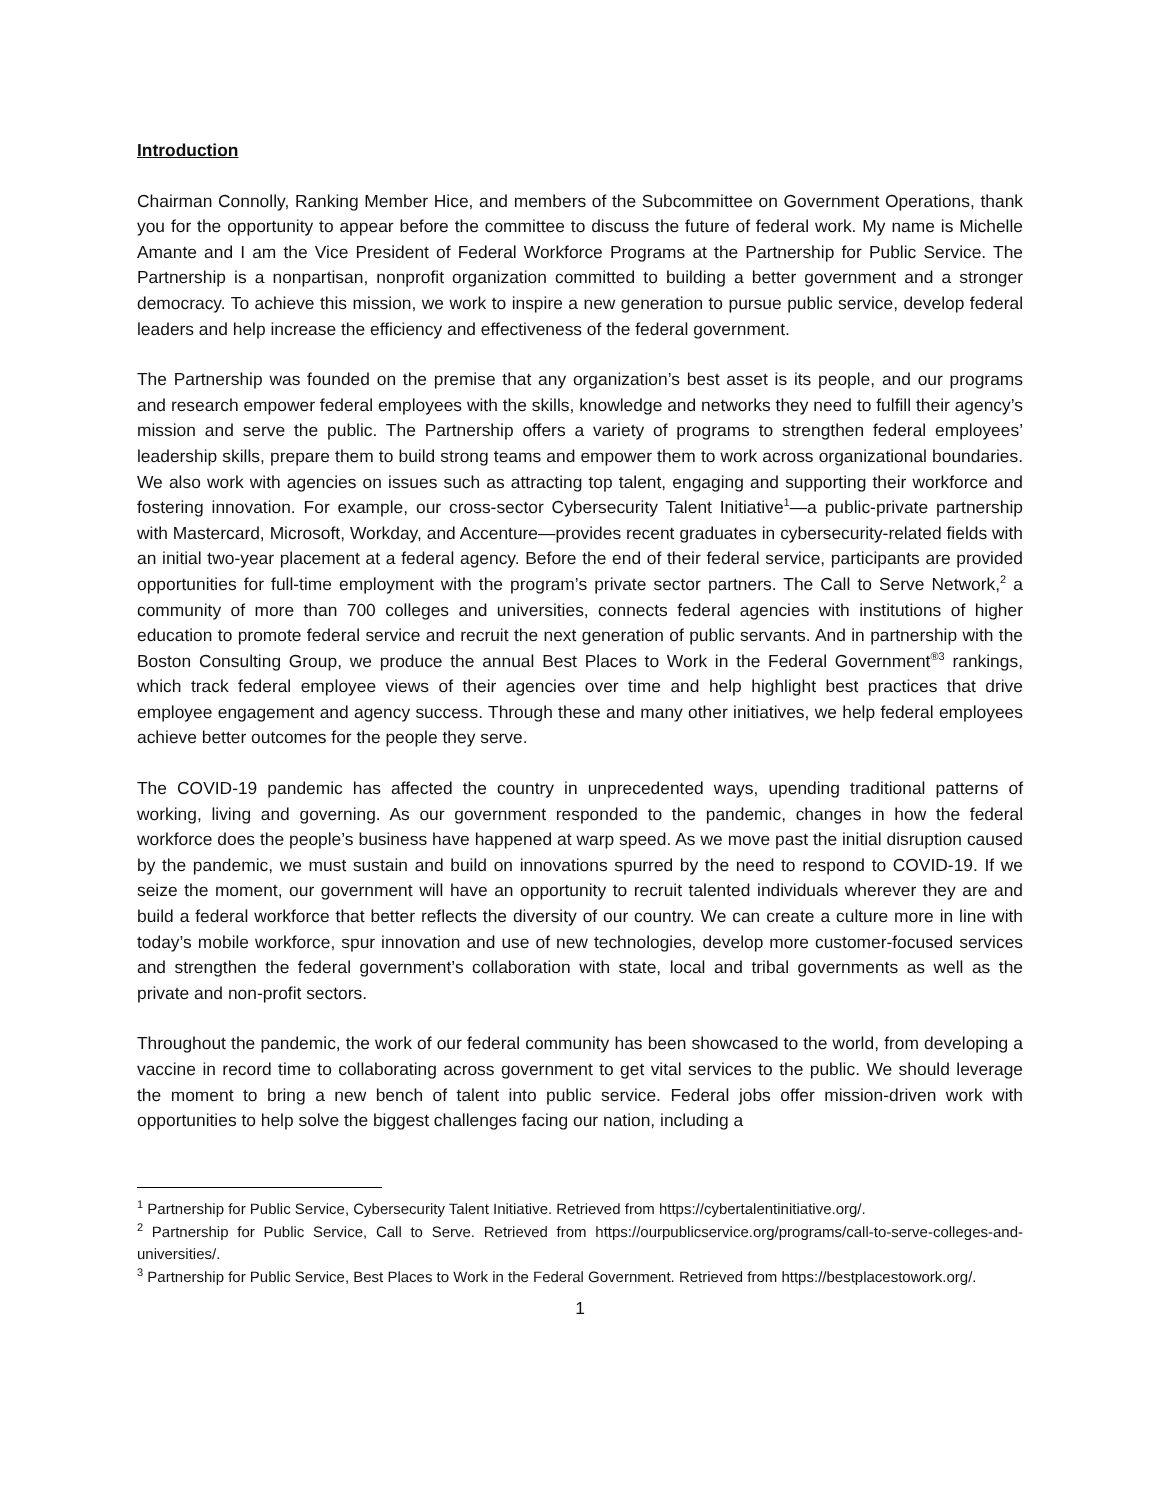Introduction
Chairman Connolly, Ranking Member Hice, and members of the Subcommittee on Government Operations, thank you for the opportunity to appear before the committee to discuss the future of federal work. My name is Michelle Amante and I am the Vice President of Federal Workforce Programs at the Partnership for Public Service. The Partnership is a nonpartisan, nonprofit organization committed to building a better government and a stronger democracy. To achieve this mission, we work to inspire a new generation to pursue public service, develop federal leaders and help increase the efficiency and effectiveness of the federal government.
The Partnership was founded on the premise that any organization’s best asset is its people, and our programs and research empower federal employees with the skills, knowledge and networks they need to fulfill their agency’s mission and serve the public. The Partnership offers a variety of programs to strengthen federal employees’ leadership skills, prepare them to build strong teams and empower them to work across organizational boundaries. We also work with agencies on issues such as attracting top talent, engaging and supporting their workforce and fostering innovation. For example, our cross-sector Cybersecurity Talent Initiative<sup>1</sup>—a public-private partnership with Mastercard, Microsoft, Workday, and Accenture—provides recent graduates in cybersecurity-related fields with an initial two-year placement at a federal agency. Before the end of their federal service, participants are provided opportunities for full-time employment with the program’s private sector partners. The Call to Serve Network,<sup>2</sup> a community of more than 700 colleges and universities, connects federal agencies with institutions of higher education to promote federal service and recruit the next generation of public servants. And in partnership with the Boston Consulting Group, we produce the annual Best Places to Work in the Federal Government<sup>®3</sup> rankings, which track federal employee views of their agencies over time and help highlight best practices that drive employee engagement and agency success. Through these and many other initiatives, we help federal employees achieve better outcomes for the people they serve.
The COVID-19 pandemic has affected the country in unprecedented ways, upending traditional patterns of working, living and governing. As our government responded to the pandemic, changes in how the federal workforce does the people’s business have happened at warp speed. As we move past the initial disruption caused by the pandemic, we must sustain and build on innovations spurred by the need to respond to COVID-19. If we seize the moment, our government will have an opportunity to recruit talented individuals wherever they are and build a federal workforce that better reflects the diversity of our country. We can create a culture more in line with today’s mobile workforce, spur innovation and use of new technologies, develop more customer-focused services and strengthen the federal government’s collaboration with state, local and tribal governments as well as the private and non-profit sectors.
Throughout the pandemic, the work of our federal community has been showcased to the world, from developing a vaccine in record time to collaborating across government to get vital services to the public. We should leverage the moment to bring a new bench of talent into public service. Federal jobs offer mission-driven work with opportunities to help solve the biggest challenges facing our nation, including a
<sup>1</sup> Partnership for Public Service, Cybersecurity Talent Initiative. Retrieved from https://cybertalentinitiative.org/.
<sup>2</sup> Partnership for Public Service, Call to Serve. Retrieved from https://ourpublicservice.org/programs/call-to-serve-colleges-and-universities/.
<sup>3</sup> Partnership for Public Service, Best Places to Work in the Federal Government. Retrieved from https://bestplacestowork.org/.
1